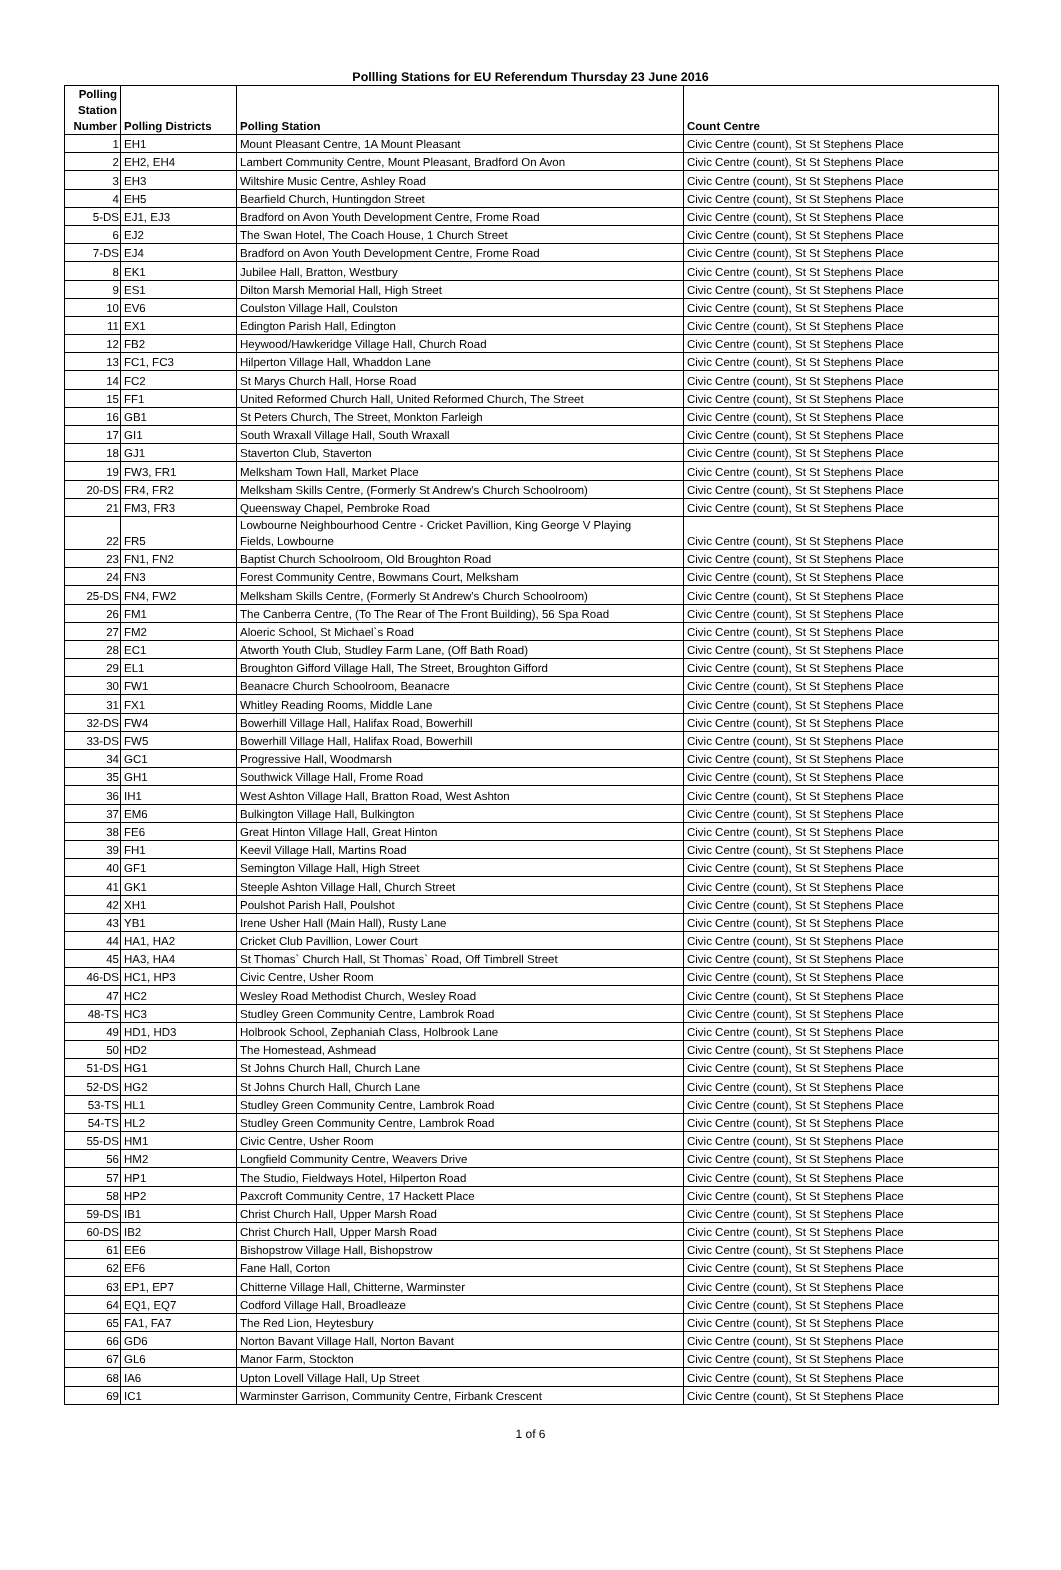Pollling Stations for EU Referendum Thursday 23 June 2016
| Polling Station Number | Polling Districts | Polling Station | Count Centre |
| --- | --- | --- | --- |
| 1 | EH1 | Mount Pleasant Centre, 1A Mount Pleasant | Civic Centre (count), St St Stephens Place |
| 2 | EH2, EH4 | Lambert Community Centre, Mount Pleasant, Bradford On Avon | Civic Centre (count), St St Stephens Place |
| 3 | EH3 | Wiltshire Music Centre, Ashley Road | Civic Centre (count), St St Stephens Place |
| 4 | EH5 | Bearfield Church, Huntingdon Street | Civic Centre (count), St St Stephens Place |
| 5-DS | EJ1, EJ3 | Bradford on Avon Youth Development Centre, Frome Road | Civic Centre (count), St St Stephens Place |
| 6 | EJ2 | The Swan Hotel, The Coach House, 1 Church Street | Civic Centre (count), St St Stephens Place |
| 7-DS | EJ4 | Bradford on Avon Youth Development Centre, Frome Road | Civic Centre (count), St St Stephens Place |
| 8 | EK1 | Jubilee Hall, Bratton, Westbury | Civic Centre (count), St St Stephens Place |
| 9 | ES1 | Dilton Marsh Memorial Hall, High Street | Civic Centre (count), St St Stephens Place |
| 10 | EV6 | Coulston Village Hall, Coulston | Civic Centre (count), St St Stephens Place |
| 11 | EX1 | Edington Parish Hall, Edington | Civic Centre (count), St St Stephens Place |
| 12 | FB2 | Heywood/Hawkeridge Village Hall, Church Road | Civic Centre (count), St St Stephens Place |
| 13 | FC1, FC3 | Hilperton Village Hall, Whaddon Lane | Civic Centre (count), St St Stephens Place |
| 14 | FC2 | St Marys Church Hall, Horse Road | Civic Centre (count), St St Stephens Place |
| 15 | FF1 | United Reformed Church Hall, United Reformed Church, The Street | Civic Centre (count), St St Stephens Place |
| 16 | GB1 | St Peters Church, The Street, Monkton Farleigh | Civic Centre (count), St St Stephens Place |
| 17 | GI1 | South Wraxall Village Hall, South Wraxall | Civic Centre (count), St St Stephens Place |
| 18 | GJ1 | Staverton Club, Staverton | Civic Centre (count), St St Stephens Place |
| 19 | FW3, FR1 | Melksham Town Hall, Market Place | Civic Centre (count), St St Stephens Place |
| 20-DS | FR4, FR2 | Melksham Skills Centre, (Formerly St Andrew's Church Schoolroom) | Civic Centre (count), St St Stephens Place |
| 21 | FM3, FR3 | Queensway Chapel, Pembroke Road | Civic Centre (count), St St Stephens Place |
| 22 | FR5 | Lowbourne Neighbourhood Centre - Cricket Pavillion, King George V Playing Fields, Lowbourne | Civic Centre (count), St St Stephens Place |
| 23 | FN1, FN2 | Baptist Church Schoolroom, Old Broughton Road | Civic Centre (count), St St Stephens Place |
| 24 | FN3 | Forest Community Centre, Bowmans Court, Melksham | Civic Centre (count), St St Stephens Place |
| 25-DS | FN4, FW2 | Melksham Skills Centre, (Formerly St Andrew's Church Schoolroom) | Civic Centre (count), St St Stephens Place |
| 26 | FM1 | The Canberra Centre, (To The Rear of The Front Building), 56 Spa Road | Civic Centre (count), St St Stephens Place |
| 27 | FM2 | Aloeric School, St Michael`s Road | Civic Centre (count), St St Stephens Place |
| 28 | EC1 | Atworth Youth Club, Studley Farm Lane, (Off Bath Road) | Civic Centre (count), St St Stephens Place |
| 29 | EL1 | Broughton Gifford Village Hall, The Street, Broughton Gifford | Civic Centre (count), St St Stephens Place |
| 30 | FW1 | Beanacre Church Schoolroom, Beanacre | Civic Centre (count), St St Stephens Place |
| 31 | FX1 | Whitley Reading Rooms, Middle Lane | Civic Centre (count), St St Stephens Place |
| 32-DS | FW4 | Bowerhill Village Hall, Halifax Road, Bowerhill | Civic Centre (count), St St Stephens Place |
| 33-DS | FW5 | Bowerhill Village Hall, Halifax Road, Bowerhill | Civic Centre (count), St St Stephens Place |
| 34 | GC1 | Progressive Hall, Woodmarsh | Civic Centre (count), St St Stephens Place |
| 35 | GH1 | Southwick Village Hall, Frome Road | Civic Centre (count), St St Stephens Place |
| 36 | IH1 | West Ashton Village Hall, Bratton Road, West Ashton | Civic Centre (count), St St Stephens Place |
| 37 | EM6 | Bulkington Village Hall, Bulkington | Civic Centre (count), St St Stephens Place |
| 38 | FE6 | Great Hinton Village Hall, Great Hinton | Civic Centre (count), St St Stephens Place |
| 39 | FH1 | Keevil Village Hall, Martins Road | Civic Centre (count), St St Stephens Place |
| 40 | GF1 | Semington Village Hall, High Street | Civic Centre (count), St St Stephens Place |
| 41 | GK1 | Steeple Ashton Village Hall, Church Street | Civic Centre (count), St St Stephens Place |
| 42 | XH1 | Poulshot Parish Hall, Poulshot | Civic Centre (count), St St Stephens Place |
| 43 | YB1 | Irene Usher Hall (Main Hall), Rusty Lane | Civic Centre (count), St St Stephens Place |
| 44 | HA1, HA2 | Cricket Club Pavillion, Lower Court | Civic Centre (count), St St Stephens Place |
| 45 | HA3, HA4 | St Thomas` Church Hall, St Thomas` Road, Off Timbrell Street | Civic Centre (count), St St Stephens Place |
| 46-DS | HC1, HP3 | Civic Centre, Usher Room | Civic Centre (count), St St Stephens Place |
| 47 | HC2 | Wesley Road Methodist Church, Wesley Road | Civic Centre (count), St St Stephens Place |
| 48-TS | HC3 | Studley Green Community Centre, Lambrok Road | Civic Centre (count), St St Stephens Place |
| 49 | HD1, HD3 | Holbrook School, Zephaniah Class, Holbrook Lane | Civic Centre (count), St St Stephens Place |
| 50 | HD2 | The Homestead, Ashmead | Civic Centre (count), St St Stephens Place |
| 51-DS | HG1 | St Johns Church Hall, Church Lane | Civic Centre (count), St St Stephens Place |
| 52-DS | HG2 | St Johns Church Hall, Church Lane | Civic Centre (count), St St Stephens Place |
| 53-TS | HL1 | Studley Green Community Centre, Lambrok Road | Civic Centre (count), St St Stephens Place |
| 54-TS | HL2 | Studley Green Community Centre, Lambrok Road | Civic Centre (count), St St Stephens Place |
| 55-DS | HM1 | Civic Centre, Usher Room | Civic Centre (count), St St Stephens Place |
| 56 | HM2 | Longfield Community Centre, Weavers Drive | Civic Centre (count), St St Stephens Place |
| 57 | HP1 | The Studio, Fieldways Hotel, Hilperton Road | Civic Centre (count), St St Stephens Place |
| 58 | HP2 | Paxcroft Community Centre, 17 Hackett Place | Civic Centre (count), St St Stephens Place |
| 59-DS | IB1 | Christ Church Hall, Upper Marsh Road | Civic Centre (count), St St Stephens Place |
| 60-DS | IB2 | Christ Church Hall, Upper Marsh Road | Civic Centre (count), St St Stephens Place |
| 61 | EE6 | Bishopstrow Village Hall, Bishopstrow | Civic Centre (count), St St Stephens Place |
| 62 | EF6 | Fane Hall, Corton | Civic Centre (count), St St Stephens Place |
| 63 | EP1, EP7 | Chitterne Village Hall, Chitterne, Warminster | Civic Centre (count), St St Stephens Place |
| 64 | EQ1, EQ7 | Codford Village Hall, Broadleaze | Civic Centre (count), St St Stephens Place |
| 65 | FA1, FA7 | The Red Lion, Heytesbury | Civic Centre (count), St St Stephens Place |
| 66 | GD6 | Norton Bavant Village Hall, Norton Bavant | Civic Centre (count), St St Stephens Place |
| 67 | GL6 | Manor Farm, Stockton | Civic Centre (count), St St Stephens Place |
| 68 | IA6 | Upton Lovell Village Hall, Up Street | Civic Centre (count), St St Stephens Place |
| 69 | IC1 | Warminster Garrison, Community Centre, Firbank Crescent | Civic Centre (count), St St Stephens Place |
1 of 6